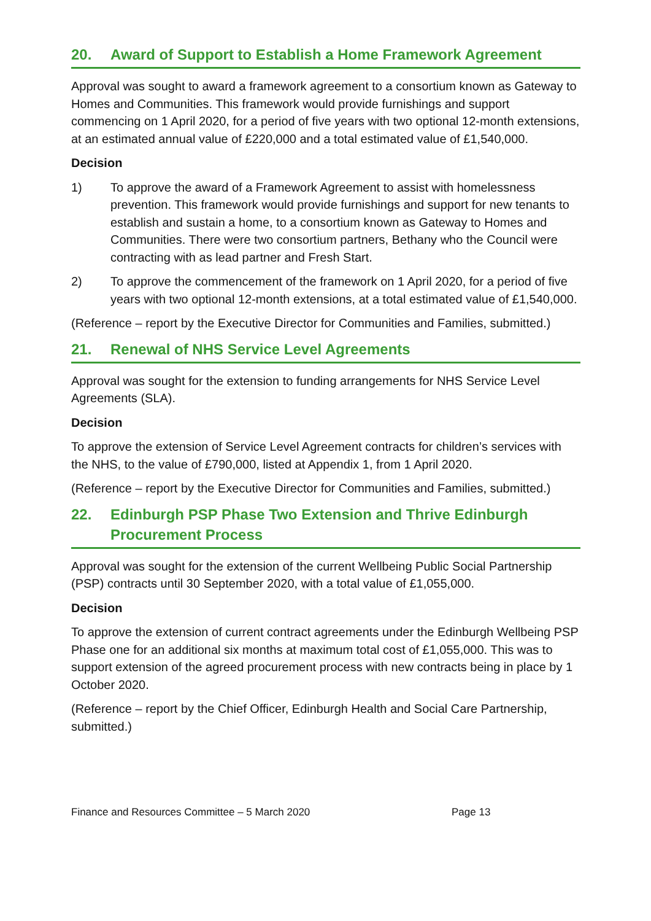20. Award of Support to Establish a Home Framework Agreement
Approval was sought to award a framework agreement to a consortium known as Gateway to Homes and Communities. This framework would provide furnishings and support commencing on 1 April 2020, for a period of five years with two optional 12-month extensions, at an estimated annual value of £220,000 and a total estimated value of £1,540,000.
Decision
1) To approve the award of a Framework Agreement to assist with homelessness prevention. This framework would provide furnishings and support for new tenants to establish and sustain a home, to a consortium known as Gateway to Homes and Communities. There were two consortium partners, Bethany who the Council were contracting with as lead partner and Fresh Start.
2) To approve the commencement of the framework on 1 April 2020, for a period of five years with two optional 12-month extensions, at a total estimated value of £1,540,000.
(Reference – report by the Executive Director for Communities and Families, submitted.)
21. Renewal of NHS Service Level Agreements
Approval was sought for the extension to funding arrangements for NHS Service Level Agreements (SLA).
Decision
To approve the extension of Service Level Agreement contracts for children’s services with the NHS, to the value of £790,000, listed at Appendix 1, from 1 April 2020.
(Reference – report by the Executive Director for Communities and Families, submitted.)
22. Edinburgh PSP Phase Two Extension and Thrive Edinburgh Procurement Process
Approval was sought for the extension of the current Wellbeing Public Social Partnership (PSP) contracts until 30 September 2020, with a total value of £1,055,000.
Decision
To approve the extension of current contract agreements under the Edinburgh Wellbeing PSP Phase one for an additional six months at maximum total cost of £1,055,000. This was to support extension of the agreed procurement process with new contracts being in place by 1 October 2020.
(Reference – report by the Chief Officer, Edinburgh Health and Social Care Partnership, submitted.)
Finance and Resources Committee – 5 March 2020 Page 13